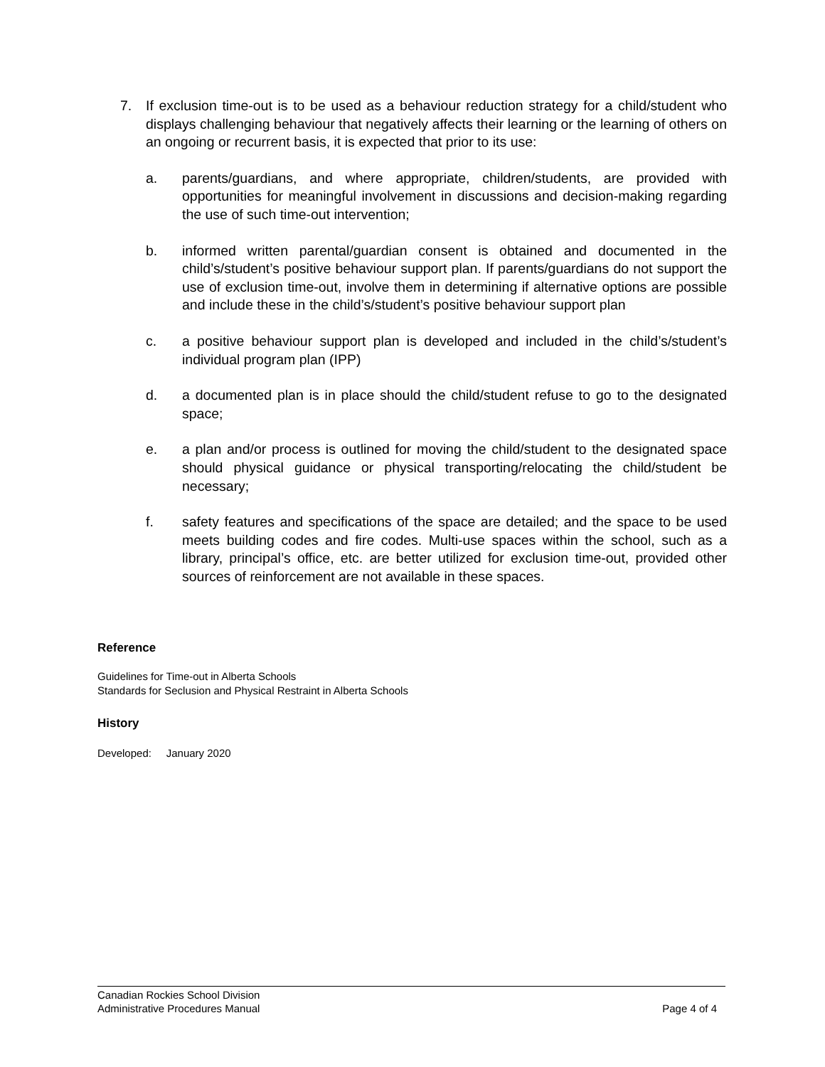7. If exclusion time-out is to be used as a behaviour reduction strategy for a child/student who displays challenging behaviour that negatively affects their learning or the learning of others on an ongoing or recurrent basis, it is expected that prior to its use:
a. parents/guardians, and where appropriate, children/students, are provided with opportunities for meaningful involvement in discussions and decision-making regarding the use of such time-out intervention;
b. informed written parental/guardian consent is obtained and documented in the child’s/student’s positive behaviour support plan. If parents/guardians do not support the use of exclusion time-out, involve them in determining if alternative options are possible and include these in the child’s/student’s positive behaviour support plan
c. a positive behaviour support plan is developed and included in the child’s/student’s individual program plan (IPP)
d. a documented plan is in place should the child/student refuse to go to the designated space;
e. a plan and/or process is outlined for moving the child/student to the designated space should physical guidance or physical transporting/relocating the child/student be necessary;
f. safety features and specifications of the space are detailed; and the space to be used meets building codes and fire codes. Multi-use spaces within the school, such as a library, principal’s office, etc. are better utilized for exclusion time-out, provided other sources of reinforcement are not available in these spaces.
Reference
Guidelines for Time-out in Alberta Schools
Standards for Seclusion and Physical Restraint in Alberta Schools
History
Developed: January 2020
Canadian Rockies School Division
Administrative Procedures Manual Page 4 of 4